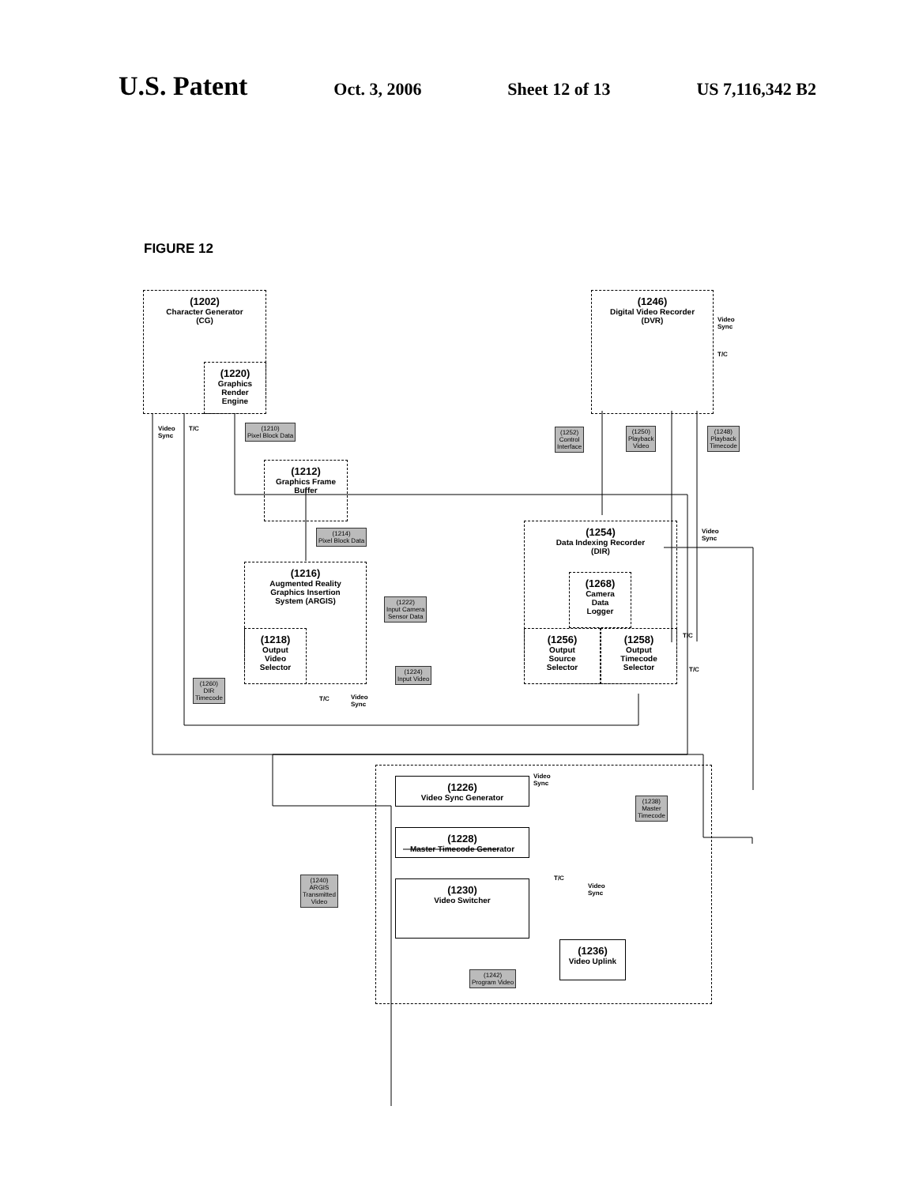U.S. Patent Oct. 3, 2006 Sheet 12 of 13 US 7,116,342 B2
FIGURE 12
(1202)
Character Generator
(CG)
(1220)
Graphics
Render
Engine
Video
Sync
T/C
(1210)
Pixel Block Data
(1212)
Graphics Frame
Buffer
(1214)
Pixel Block Data
(1216)
Augmented Reality
Graphics Insertion
System (ARGIS)
(1218)
Output
Video
Selector
(1222)
Input Camera
Sensor Data
(1224)
Input Video
(1260)
DIR
Timecode
T/C
Video
Sync
(1246)
Digital Video Recorder
(DVR)
Video
Sync
T/C
(1252)
Control
Interface
(1250)
Playback
Video
(1248)
Playback
Timecode
(1254)
Data Indexing Recorder
(DIR)
Video
Sync
(1268)
Camera
Data
Logger
(1256)
Output
Source
Selector
(1258)
Output
Timecode
Selector
T/C
T/C
(1226)
Video Sync Generator
Video
Sync
(1238)
Master
Timecode
(1228)
Master Timecode Generator
T/C
Video
Sync
(1240)
ARGIS
Transmitted
Video
(1230)
Video Switcher
(1236)
Video Uplink
(1242)
Program Video